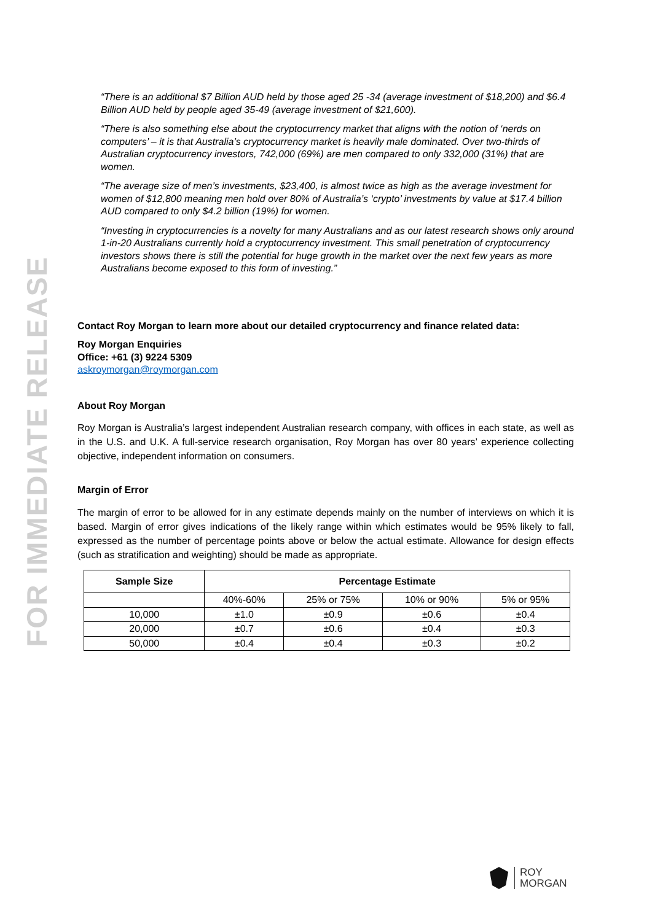FOR IMMEDIATE RELEASE
“There is an additional $7 Billion AUD held by those aged 25 -34 (average investment of $18,200) and $6.4 Billion AUD held by people aged 35-49 (average investment of $21,600).
“There is also something else about the cryptocurrency market that aligns with the notion of ‘nerds on computers’ – it is that Australia’s cryptocurrency market is heavily male dominated. Over two-thirds of Australian cryptocurrency investors, 742,000 (69%) are men compared to only 332,000 (31%) that are women.
“The average size of men’s investments, $23,400, is almost twice as high as the average investment for women of $12,800 meaning men hold over 80% of Australia’s ‘crypto’ investments by value at $17.4 billion AUD compared to only $4.2 billion (19%) for women.
“Investing in cryptocurrencies is a novelty for many Australians and as our latest research shows only around 1-in-20 Australians currently hold a cryptocurrency investment. This small penetration of cryptocurrency investors shows there is still the potential for huge growth in the market over the next few years as more Australians become exposed to this form of investing.”
Contact Roy Morgan to learn more about our detailed cryptocurrency and finance related data:
Roy Morgan Enquiries
Office: +61 (3) 9224 5309
askroymorgan@roymorgan.com
About Roy Morgan
Roy Morgan is Australia’s largest independent Australian research company, with offices in each state, as well as in the U.S. and U.K. A full-service research organisation, Roy Morgan has over 80 years’ experience collecting objective, independent information on consumers.
Margin of Error
The margin of error to be allowed for in any estimate depends mainly on the number of interviews on which it is based. Margin of error gives indications of the likely range within which estimates would be 95% likely to fall, expressed as the number of percentage points above or below the actual estimate. Allowance for design effects (such as stratification and weighting) should be made as appropriate.
| Sample Size | Percentage Estimate | | | |
| --- | --- | --- | --- | --- |
| | 40%-60% | 25% or 75% | 10% or 90% | 5% or 95% |
| 10,000 | ±1.0 | ±0.9 | ±0.6 | ±0.4 |
| 20,000 | ±0.7 | ±0.6 | ±0.4 | ±0.3 |
| 50,000 | ±0.4 | ±0.4 | ±0.3 | ±0.2 |
ROY
MORGAN